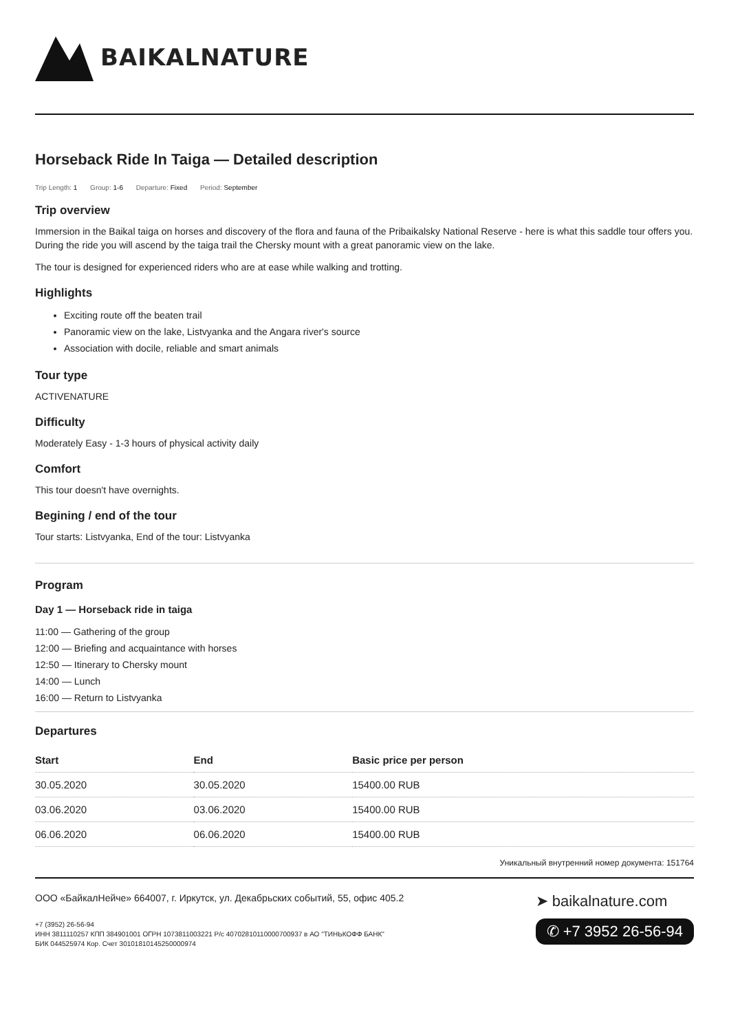BAIKALNATURE
Horseback Ride In Taiga — Detailed description
Trip Length: 1 Group: 1-6 Departure: Fixed Period: September
Trip overview
Immersion in the Baikal taiga on horses and discovery of the flora and fauna of the Pribaikalsky National Reserve - here is what this saddle tour offers you. During the ride you will ascend by the taiga trail the Chersky mount with a great panoramic view on the lake.
The tour is designed for experienced riders who are at ease while walking and trotting.
Highlights
Exciting route off the beaten trail
Panoramic view on the lake, Listvyanka and the Angara river's source
Association with docile, reliable and smart animals
Tour type
ACTIVENATURE
Difficulty
Moderately Easy - 1-3 hours of physical activity daily
Comfort
This tour doesn't have overnights.
Begining / end of the tour
Tour starts: Listvyanka, End of the tour: Listvyanka
Program
Day 1 — Horseback ride in taiga
11:00 — Gathering of the group
12:00 — Briefing and acquaintance with horses
12:50 — Itinerary to Chersky mount
14:00 — Lunch
16:00 — Return to Listvyanka
Departures
| Start | End | Basic price per person |
| --- | --- | --- |
| 30.05.2020 | 30.05.2020 | 15400.00 RUB |
| 03.06.2020 | 03.06.2020 | 15400.00 RUB |
| 06.06.2020 | 06.06.2020 | 15400.00 RUB |
Уникальный внутренний номер документа: 151764
ООО «БайкалНейче» 664007, г. Иркутск, ул. Декабрьских событий, 55, офис 405.2
+7 (3952) 26-56-94
ИНН 3811110257 КПП 384901001 ОГРН 1073811003221 Р/с 40702810110000700937 в АО "ТИНЬКОФФ БАНК"
БИК 044525974 Кор. Счет 30101810145250000974
➤ baikalnature.com
✆ +7 3952 26-56-94